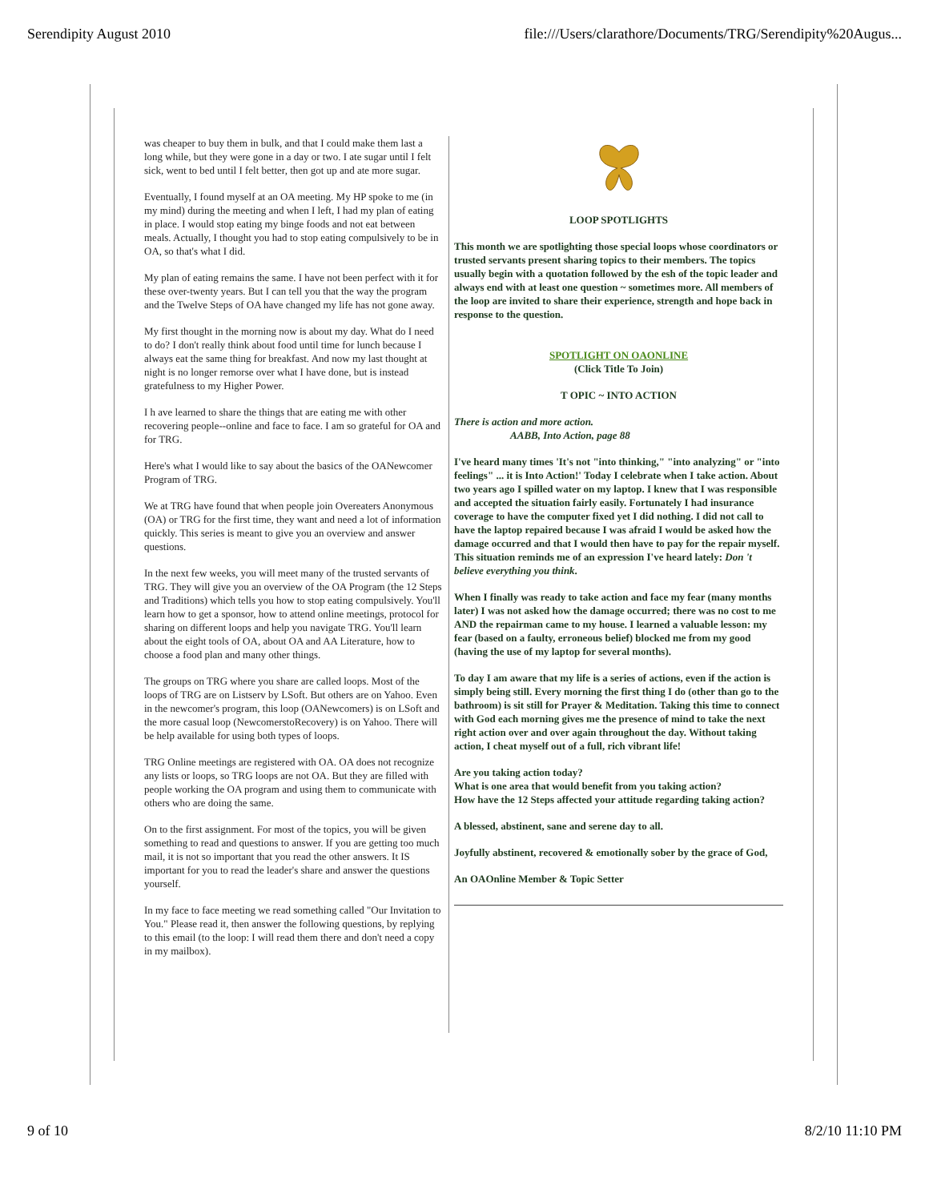Serendipity August 2010 file:///Users/clarathore/Documents/TRG/Serendipity%20Augus...
was cheaper to buy them in bulk, and that I could make them last a long while, but they were gone in a day or two. I ate sugar until I felt sick, went to bed until I felt better, then got up and ate more sugar.
Eventually, I found myself at an OA meeting. My HP spoke to me (in my mind) during the meeting and when I left, I had my plan of eating in place. I would stop eating my binge foods and not eat between meals. Actually, I thought you had to stop eating compulsively to be in OA, so that's what I did.
My plan of eating remains the same. I have not been perfect with it for these over-twenty years. But I can tell you that the way the program and the Twelve Steps of OA have changed my life has not gone away.
My first thought in the morning now is about my day. What do I need to do? I don't really think about food until time for lunch because I always eat the same thing for breakfast. And now my last thought at night is no longer remorse over what I have done, but is instead gratefulness to my Higher Power.
I h ave learned to share the things that are eating me with other recovering people--online and face to face. I am so grateful for OA and for TRG.
Here's what I would like to say about the basics of the OANewcomer Program of TRG.
We at TRG have found that when people join Overeaters Anonymous (OA) or TRG for the first time, they want and need a lot of information quickly. This series is meant to give you an overview and answer questions.
In the next few weeks, you will meet many of the trusted servants of TRG. They will give you an overview of the OA Program (the 12 Steps and Traditions) which tells you how to stop eating compulsively. You'll learn how to get a sponsor, how to attend online meetings, protocol for sharing on different loops and help you navigate TRG. You'll learn about the eight tools of OA, about OA and AA Literature, how to choose a food plan and many other things.
The groups on TRG where you share are called loops. Most of the loops of TRG are on Listserv by LSoft. But others are on Yahoo. Even in the newcomer's program, this loop (OANewcomers) is on LSoft and the more casual loop (NewcomerstoRecovery) is on Yahoo. There will be help available for using both types of loops.
TRG Online meetings are registered with OA. OA does not recognize any lists or loops, so TRG loops are not OA. But they are filled with people working the OA program and using them to communicate with others who are doing the same.
On to the first assignment. For most of the topics, you will be given something to read and questions to answer. If you are getting too much mail, it is not so important that you read the other answers. It IS important for you to read the leader's share and answer the questions yourself.
In my face to face meeting we read something called "Our Invitation to You." Please read it, then answer the following questions, by replying to this email (to the loop: I will read them there and don't need a copy in my mailbox).
LOOP SPOTLIGHTS
This month we are spotlighting those special loops whose coordinators or trusted servants present sharing topics to their members. The topics usually begin with a quotation followed by the esh of the topic leader and always end with at least one question ~ sometimes more. All members of the loop are invited to share their experience, strength and hope back in response to the question.
SPOTLIGHT ON OAONLINE
(Click Title To Join)
T OPIC ~ INTO ACTION
There is action and more action.
AABB, Into Action, page 88
I've heard many times 'It's not "into thinking," "into analyzing" or "into feelings" ... it is Into Action!' Today I celebrate when I take action. About two years ago I spilled water on my laptop. I knew that I was responsible and accepted the situation fairly easily. Fortunately I had insurance coverage to have the computer fixed yet I did nothing. I did not call to have the laptop repaired because I was afraid I would be asked how the damage occurred and that I would then have to pay for the repair myself. This situation reminds me of an expression I've heard lately: Don 't believe everything you think.
When I finally was ready to take action and face my fear (many months later) I was not asked how the damage occurred; there was no cost to me AND the repairman came to my house. I learned a valuable lesson: my fear (based on a faulty, erroneous belief) blocked me from my good (having the use of my laptop for several months).
To day I am aware that my life is a series of actions, even if the action is simply being still. Every morning the first thing I do (other than go to the bathroom) is sit still for Prayer & Meditation. Taking this time to connect with God each morning gives me the presence of mind to take the next right action over and over again throughout the day. Without taking action, I cheat myself out of a full, rich vibrant life!
Are you taking action today?
What is one area that would benefit from you taking action?
How have the 12 Steps affected your attitude regarding taking action?
A blessed, abstinent, sane and serene day to all.
Joyfully abstinent, recovered & emotionally sober by the grace of God,
An OAOnline Member & Topic Setter
9 of 10 8/2/10 11:10 PM